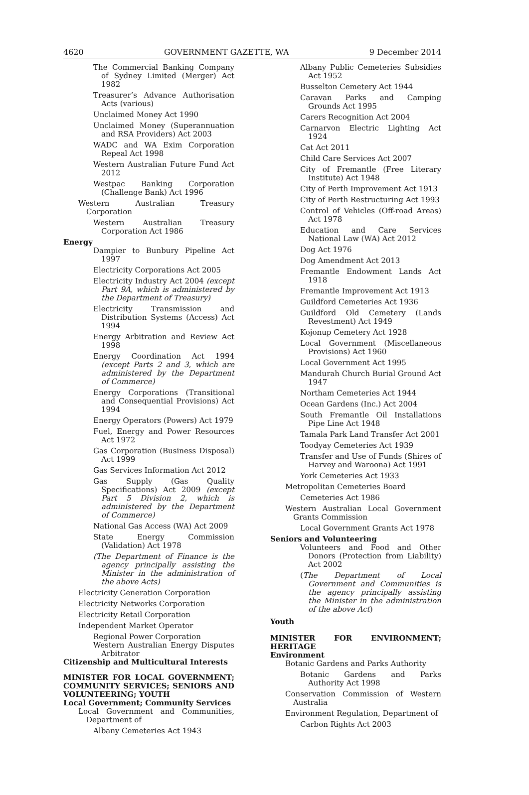4620 GOVERNMENT GAZETTE, WA 9 December 2014
The Commercial Banking Company of Sydney Limited (Merger) Act 1982
Treasurer’s Advance Authorisation Acts (various)
Unclaimed Money Act 1990
Unclaimed Money (Superannuation and RSA Providers) Act 2003
WADC and WA Exim Corporation Repeal Act 1998
Western Australian Future Fund Act 2012
Westpac Banking Corporation (Challenge Bank) Act 1996
Western Australian Treasury Corporation
Western Australian Treasury Corporation Act 1986
Energy
Dampier to Bunbury Pipeline Act 1997
Electricity Corporations Act 2005
Electricity Industry Act 2004 (except Part 9A, which is administered by the Department of Treasury)
Electricity Transmission and Distribution Systems (Access) Act 1994
Energy Arbitration and Review Act 1998
Energy Coordination Act 1994 (except Parts 2 and 3, which are administered by the Department of Commerce)
Energy Corporations (Transitional and Consequential Provisions) Act 1994
Energy Operators (Powers) Act 1979
Fuel, Energy and Power Resources Act 1972
Gas Corporation (Business Disposal) Act 1999
Gas Services Information Act 2012
Gas Supply (Gas Quality Specifications) Act 2009 (except Part 5 Division 2, which is administered by the Department of Commerce)
National Gas Access (WA) Act 2009
State Energy Commission (Validation) Act 1978
(The Department of Finance is the agency principally assisting the Minister in the administration of the above Acts)
Electricity Generation Corporation
Electricity Networks Corporation
Electricity Retail Corporation
Independent Market Operator
Regional Power Corporation
Western Australian Energy Disputes Arbitrator
Citizenship and Multicultural Interests
MINISTER FOR LOCAL GOVERNMENT; COMMUNITY SERVICES; SENIORS AND VOLUNTEERING; YOUTH
Local Government; Community Services
Local Government and Communities, Department of
Albany Cemeteries Act 1943
Albany Public Cemeteries Subsidies Act 1952
Busselton Cemetery Act 1944
Caravan Parks and Camping Grounds Act 1995
Carers Recognition Act 2004
Carnarvon Electric Lighting Act 1924
Cat Act 2011
Child Care Services Act 2007
City of Fremantle (Free Literary Institute) Act 1948
City of Perth Improvement Act 1913
City of Perth Restructuring Act 1993
Control of Vehicles (Off-road Areas) Act 1978
Education and Care Services National Law (WA) Act 2012
Dog Act 1976
Dog Amendment Act 2013
Fremantle Endowment Lands Act 1918
Fremantle Improvement Act 1913
Guildford Cemeteries Act 1936
Guildford Old Cemetery (Lands Revestment) Act 1949
Kojonup Cemetery Act 1928
Local Government (Miscellaneous Provisions) Act 1960
Local Government Act 1995
Mandurah Church Burial Ground Act 1947
Northam Cemeteries Act 1944
Ocean Gardens (Inc.) Act 2004
South Fremantle Oil Installations Pipe Line Act 1948
Tamala Park Land Transfer Act 2001
Toodyay Cemeteries Act 1939
Transfer and Use of Funds (Shires of Harvey and Waroona) Act 1991
York Cemeteries Act 1933
Metropolitan Cemeteries Board
Cemeteries Act 1986
Western Australian Local Government Grants Commission
Local Government Grants Act 1978
Seniors and Volunteering
Volunteers and Food and Other Donors (Protection from Liability) Act 2002
(The Department of Local Government and Communities is the agency principally assisting the Minister in the administration of the above Act)
Youth
MINISTER FOR ENVIRONMENT; HERITAGE
Environment
Botanic Gardens and Parks Authority
Botanic Gardens and Parks Authority Act 1998
Conservation Commission of Western Australia
Environment Regulation, Department of
Carbon Rights Act 2003